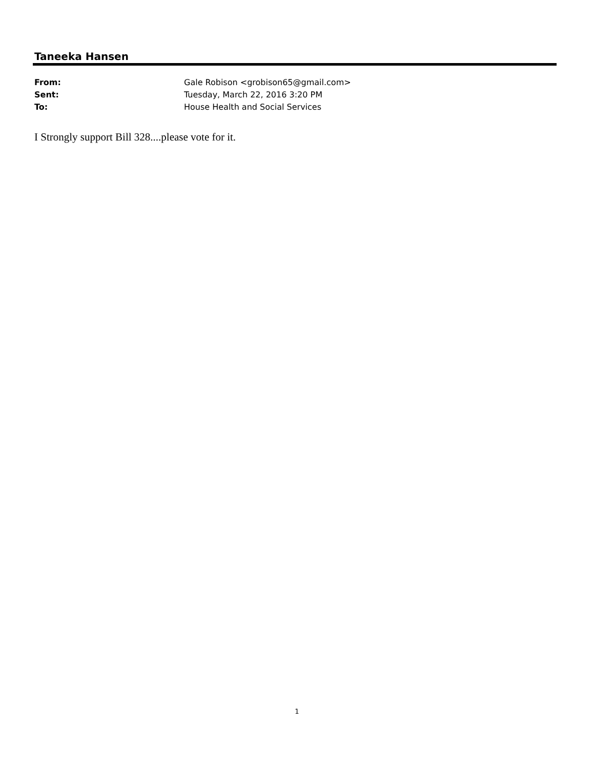Taneeka Hansen
| From: | Gale Robison <grobison65@gmail.com> |
| Sent: | Tuesday, March 22, 2016 3:20 PM |
| To: | House Health and Social Services |
I Strongly support Bill 328....please vote for it.
1